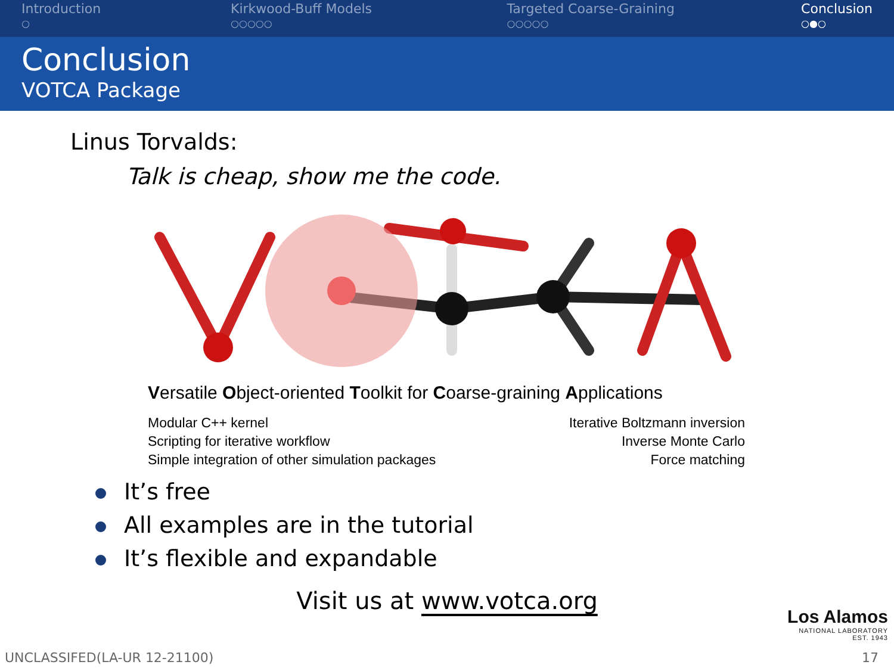Introduction
○
Kirkwood-Buff Models
○○○○○
Targeted Coarse-Graining
○○○○○
Conclusion
○●○
Conclusion
VOTCA Package
Linus Torvalds:
Talk is cheap, show me the code.
Versatile Object-oriented Toolkit for Coarse-graining Applications
Modular C++ kernel
Scripting for iterative workflow
Simple integration of other simulation packages
Iterative Boltzmann inversion
Inverse Monte Carlo
Force matching
It’s free
All examples are in the tutorial
It’s flexible and expandable
Visit us at www.votca.org
Los Alamos
NATIONAL LABORATORY
EST. 1943
UNCLASSIFED(LA-UR 12-21100) 17